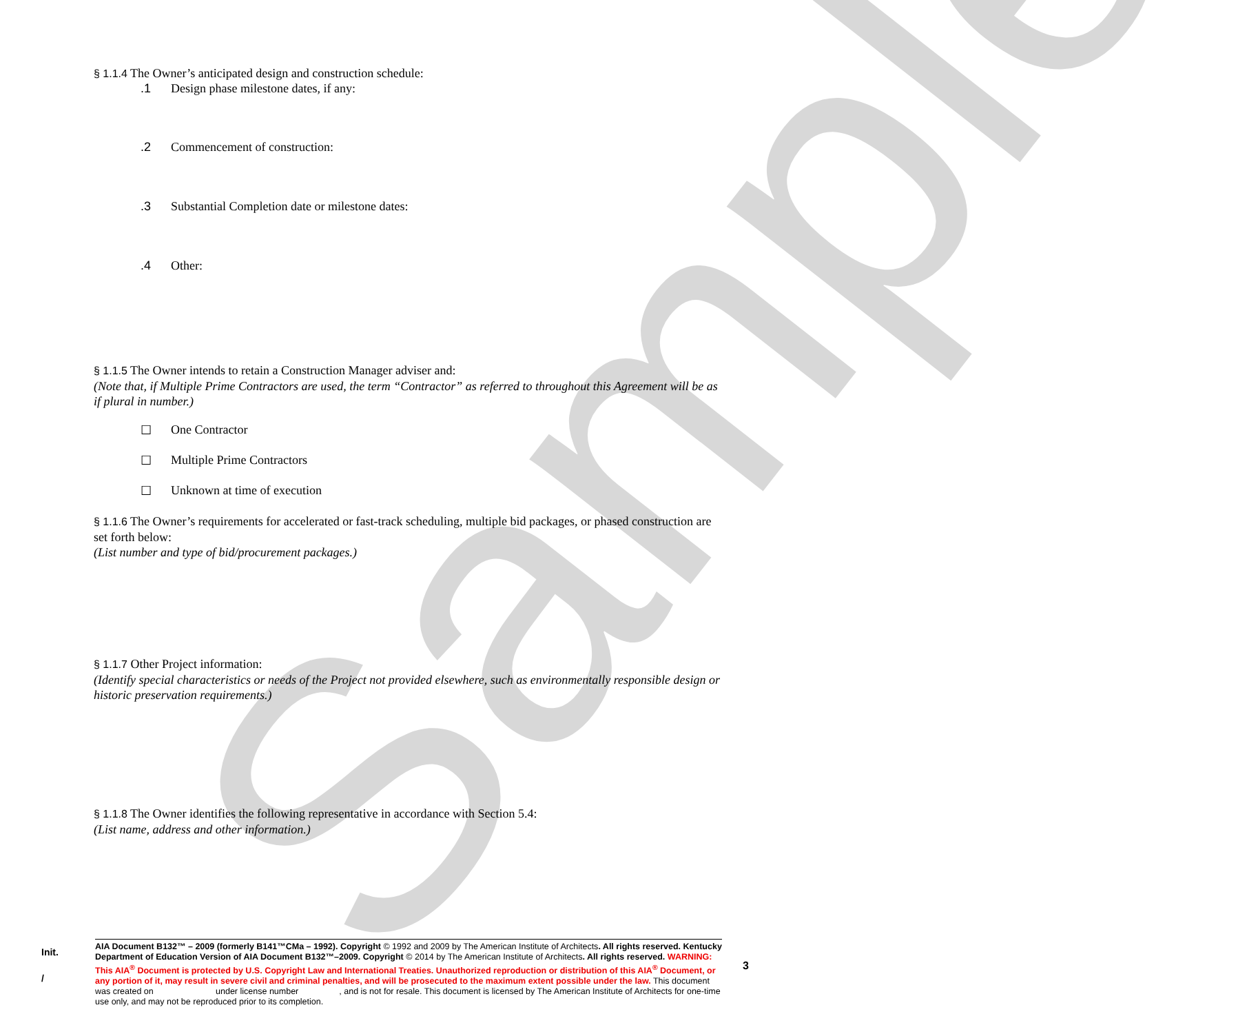Sample
§ 1.1.4 The Owner’s anticipated design and construction schedule:
.1 Design phase milestone dates, if any:
.2 Commencement of construction:
.3 Substantial Completion date or milestone dates:
.4 Other:
§ 1.1.5 The Owner intends to retain a Construction Manager adviser and:
(Note that, if Multiple Prime Contractors are used, the term “Contractor” as referred to throughout this Agreement will be as if plural in number.)
☐ One Contractor
☐ Multiple Prime Contractors
☐ Unknown at time of execution
§ 1.1.6 The Owner’s requirements for accelerated or fast-track scheduling, multiple bid packages, or phased construction are set forth below:
(List number and type of bid/procurement packages.)
§ 1.1.7 Other Project information:
(Identify special characteristics or needs of the Project not provided elsewhere, such as environmentally responsible design or historic preservation requirements.)
§ 1.1.8 The Owner identifies the following representative in accordance with Section 5.4:
(List name, address and other information.)
Init.
/
AIA Document B132™ – 2009 (formerly B141™CMa – 1992). Copyright © 1992 and 2009 by The American Institute of Architects. All rights reserved. Kentucky Department of Education Version of AIA Document B132™–2009. Copyright © 2014 by The American Institute of Architects. All rights reserved. WARNING: This AIA<sup>®</sup> Document is protected by U.S. Copyright Law and International Treaties. Unauthorized reproduction or distribution of this AIA<sup>®</sup> Document, or any portion of it, may result in severe civil and criminal penalties, and will be prosecuted to the maximum extent possible under the law. This document was created on under license number , and is not for resale. This document is licensed by The American Institute of Architects for one-time use only, and may not be reproduced prior to its completion.
3